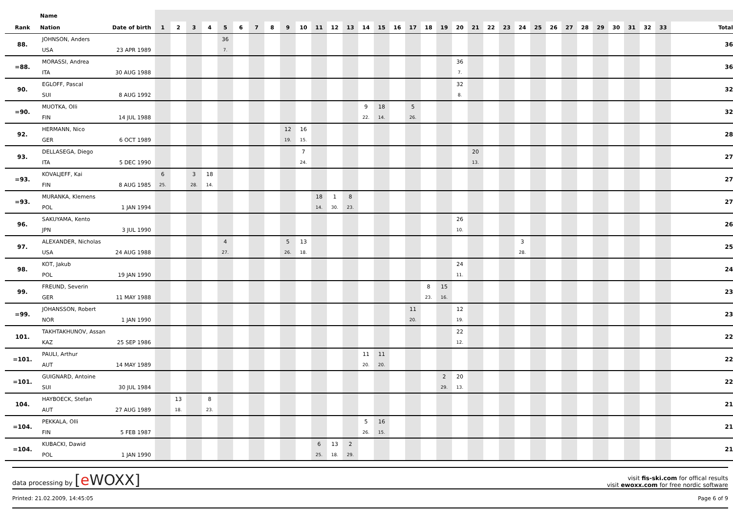| | Name | | | | | | | | | | | | | | | | | | | | | | | | | | | | | | | | | | | |
| --- | --- | --- | --- | --- | --- | --- | --- | --- | --- | --- | --- | --- | --- | --- | --- | --- | --- | --- | --- | --- | --- | --- | --- | --- | --- | --- | --- | --- | --- | --- | --- | --- | --- | --- | --- | --- |
| Rank | Nation | Date of birth | 1 | 2 | 3 | 4 | 5 | 6 | 7 | 8 | 9 | 10 | 11 | 12 | 13 | 14 | 15 | 16 | 17 | 18 | 19 | 20 | 21 | 22 | 23 | 24 | 25 | 26 | 27 | 28 | 29 | 30 | 31 | 32 | 33 | Total |
| 88. | JOHNSON, Anders | | | | | | 36 | | | | | | | | | | | | | | | | | | | | | | | | | | | | | 36 |
| | USA | 23 APR 1989 | | | | | 7. | | | | | | | | | | | | | | | | | | | | | | | | | | | | | |
| =88. | MORASSI, Andrea | | | | | | | | | | | | | | | | | | | | | 36 | | | | | | | | | | | | | | 36 |
| | ITA | 30 AUG 1988 | | | | | | | | | | | | | | | | | | | | 7. | | | | | | | | | | | | | | |
| 90. | EGLOFF, Pascal | | | | | | | | | | | | | | | | | | | | | 32 | | | | | | | | | | | | | | 32 |
| | SUI | 8 AUG 1992 | | | | | | | | | | | | | | | | | | | | 8. | | | | | | | | | | | | | | |
| =90. | MUOTKA, Olli | | | | | | | | | | | | | | | 9 | 18 | | 5 | | | | | | | | | | | | | | | | | 32 |
| | FIN | 14 JUL 1988 | | | | | | | | | | | | | | 22. | 14. | | 26. | | | | | | | | | | | | | | | | | |
| 92. | HERMANN, Nico | | | | | | | | | | 12 | 16 | | | | | | | | | | | | | | | | | | | | | | | | 28 |
| | GER | 6 OCT 1989 | | | | | | | | | 19. | 15. | | | | | | | | | | | | | | | | | | | | | | | | |
| 93. | DELLASEGA, Diego | | | | | | | | | | | 7 | | | | | | | | | | | 20 | | | | | | | | | | | | | 27 |
| | ITA | 5 DEC 1990 | | | | | | | | | | 24. | | | | | | | | | | | 13. | | | | | | | | | | | | | |
| =93. | KOVALJEFF, Kai | | 6 | | 3 | 18 | | | | | | | | | | | | | | | | | | | | | | | | | | | | | | 27 |
| | FIN | 8 AUG 1985 | 25. | | 28. | 14. | | | | | | | | | | | | | | | | | | | | | | | | | | | | | | |
| =93. | MURANKA, Klemens | | | | | | | | | | | | 18 | 1 | 8 | | | | | | | | | | | | | | | | | | | | | 27 |
| | POL | 1 JAN 1994 | | | | | | | | | | | 14. | 30. | 23. | | | | | | | | | | | | | | | | | | | | | |
| 96. | SAKUYAMA, Kento | | | | | | | | | | | | | | | | | | | | | 26 | | | | | | | | | | | | | | 26 |
| | JPN | 3 JUL 1990 | | | | | | | | | | | | | | | | | | | | 10. | | | | | | | | | | | | | | |
| 97. | ALEXANDER, Nicholas | | | | | | 4 | | | | 5 | 13 | | | | | | | | | | | | | | 3 | | | | | | | | | | 25 |
| | USA | 24 AUG 1988 | | | | | 27. | | | | 26. | 18. | | | | | | | | | | | | | | 28. | | | | | | | | | | |
| 98. | KOT, Jakub | | | | | | | | | | | | | | | | | | | | | 24 | | | | | | | | | | | | | | 24 |
| | POL | 19 JAN 1990 | | | | | | | | | | | | | | | | | | | | 11. | | | | | | | | | | | | | | |
| 99. | FREUND, Severin | | | | | | | | | | | | | | | | | | | 8 | 15 | | | | | | | | | | | | | | | 23 |
| | GER | 11 MAY 1988 | | | | | | | | | | | | | | | | | | 23. | 16. | | | | | | | | | | | | | | | |
| =99. | JOHANSSON, Robert | | | | | | | | | | | | | | | | | | 11 | | | 12 | | | | | | | | | | | | | | 23 |
| | NOR | 1 JAN 1990 | | | | | | | | | | | | | | | | | 20. | | | 19. | | | | | | | | | | | | | | |
| 101. | TAKHTAKHUNOV, Assan | | | | | | | | | | | | | | | | | | | | | 22 | | | | | | | | | | | | | | 22 |
| | KAZ | 25 SEP 1986 | | | | | | | | | | | | | | | | | | | | 12. | | | | | | | | | | | | | | |
| =101. | PAULI, Arthur | | | | | | | | | | | | | | | 11 | 11 | | | | | | | | | | | | | | | | | | | 22 |
| | AUT | 14 MAY 1989 | | | | | | | | | | | | | | 20. | 20. | | | | | | | | | | | | | | | | | | | |
| =101. | GUIGNARD, Antoine | | | | | | | | | | | | | | | | | | | | 2 | 20 | | | | | | | | | | | | | | 22 |
| | SUI | 30 JUL 1984 | | | | | | | | | | | | | | | | | | | 29. | 13. | | | | | | | | | | | | | | |
| 104. | HAYBOECK, Stefan | | | 13 | | 8 | | | | | | | | | | | | | | | | | | | | | | | | | | | | | | 21 |
| | AUT | 27 AUG 1989 | | 18. | | 23. | | | | | | | | | | | | | | | | | | | | | | | | | | | | | | |
| =104. | PEKKALA, Olli | | | | | | | | | | | | | | | 5 | 16 | | | | | | | | | | | | | | | | | | | 21 |
| | FIN | 5 FEB 1987 | | | | | | | | | | | | | | 26. | 15. | | | | | | | | | | | | | | | | | | | |
| =104. | KUBACKI, Dawid | | | | | | | | | | | | 6 | 13 | 2 | | | | | | | | | | | | | | | | | | | | | 21 |
| | POL | 1 JAN 1990 | | | | | | | | | | | 25. | 18. | 29. | | | | | | | | | | | | | | | | | | | | | |
data processing by [e WOXX]
visit fis-ski.com for offical results
visit ewoxx.com for free nordic software
Printed: 21.02.2009, 14:45:05 Page 6 of 9